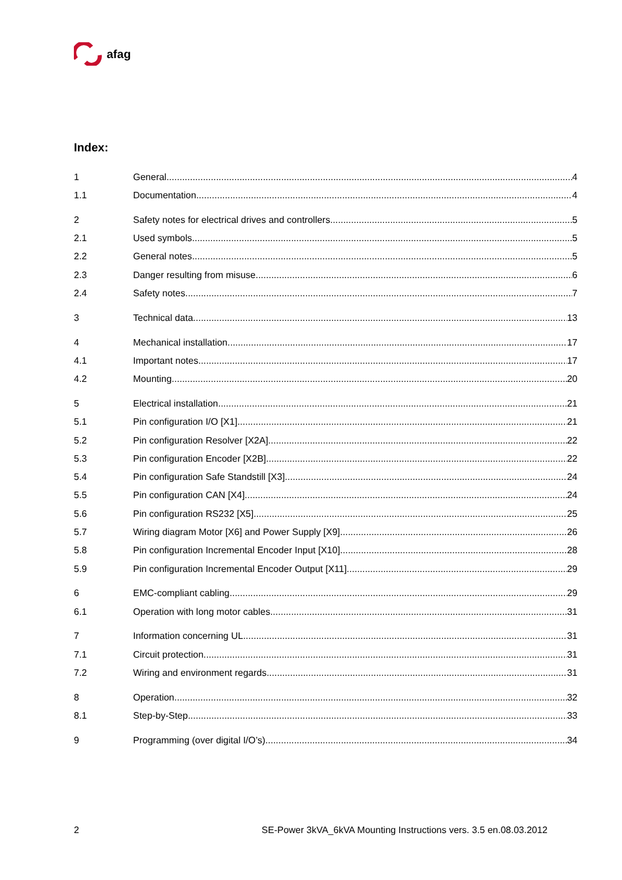afag
Index:
1 General 4
1.1 Documentation 4
2 Safety notes for electrical drives and controllers 5
2.1 Used symbols 5
2.2 General notes 5
2.3 Danger resulting from misuse 6
2.4 Safety notes 7
3 Technical data 13
4 Mechanical installation 17
4.1 Important notes 17
4.2 Mounting 20
5 Electrical installation 21
5.1 Pin configuration I/O [X1] 21
5.2 Pin configuration Resolver [X2A] 22
5.3 Pin configuration Encoder [X2B] 22
5.4 Pin configuration Safe Standstill [X3] 24
5.5 Pin configuration CAN [X4] 24
5.6 Pin configuration RS232 [X5] 25
5.7 Wiring diagram Motor [X6] and Power Supply [X9] 26
5.8 Pin configuration Incremental Encoder Input [X10] 28
5.9 Pin configuration Incremental Encoder Output [X11] 29
6 EMC-compliant cabling 29
6.1 Operation with long motor cables 31
7 Information concerning UL 31
7.1 Circuit protection 31
7.2 Wiring and environment regards 31
8 Operation 32
8.1 Step-by-Step 33
9 Programming (over digital I/O’s) 34
2 SE-Power 3kVA_6kVA Mounting Instructions vers. 3.5 en.08.03.2012